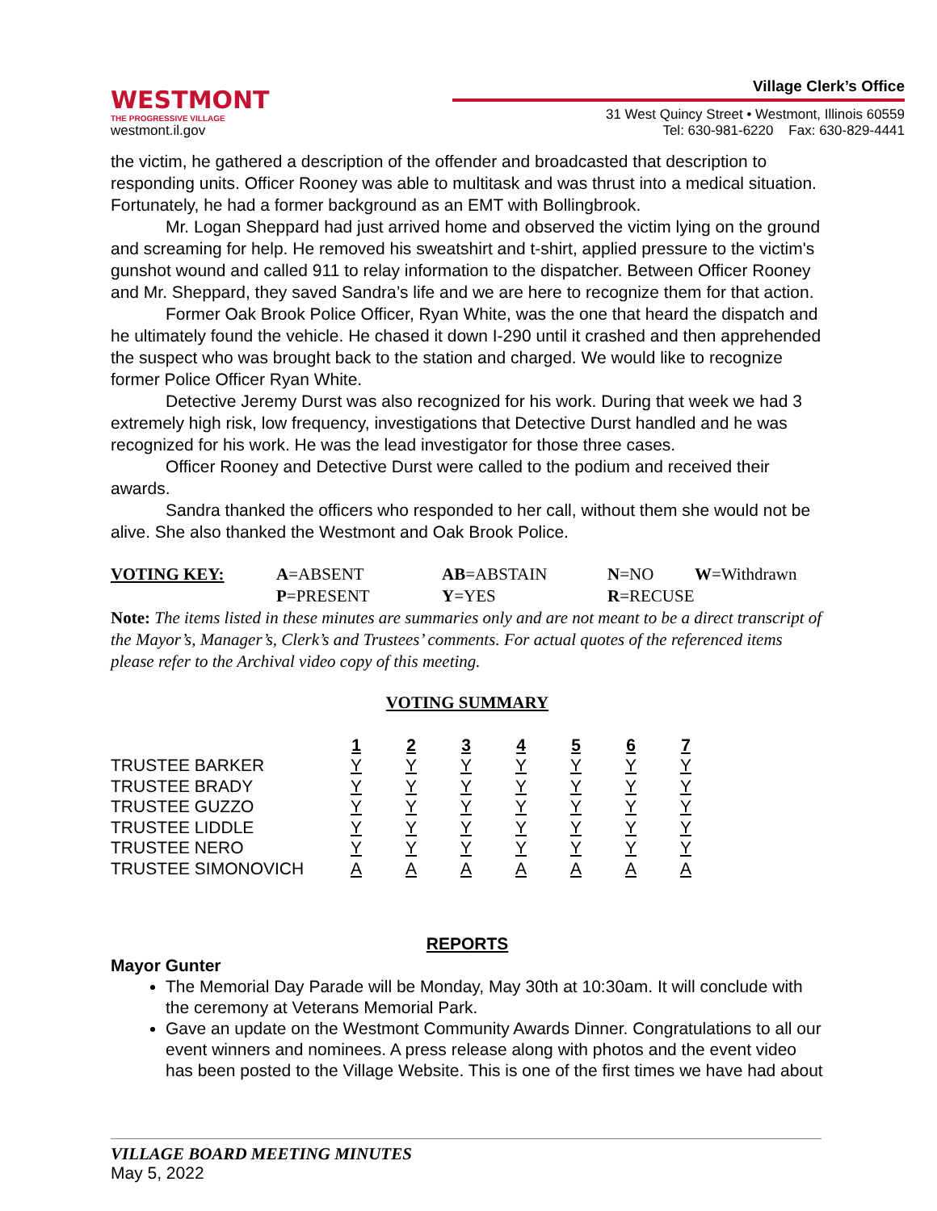WESTMONT
THE PROGRESSIVE VILLAGE
westmont.il.gov
Village Clerk’s Office
31 West Quincy Street • Westmont, Illinois 60559
Tel: 630-981-6220 Fax: 630-829-4441
the victim, he gathered a description of the offender and broadcasted that description to responding units. Officer Rooney was able to multitask and was thrust into a medical situation. Fortunately, he had a former background as an EMT with Bollingbrook.
Mr. Logan Sheppard had just arrived home and observed the victim lying on the ground and screaming for help. He removed his sweatshirt and t-shirt, applied pressure to the victim's gunshot wound and called 911 to relay information to the dispatcher. Between Officer Rooney and Mr. Sheppard, they saved Sandra’s life and we are here to recognize them for that action.
Former Oak Brook Police Officer, Ryan White, was the one that heard the dispatch and he ultimately found the vehicle. He chased it down I-290 until it crashed and then apprehended the suspect who was brought back to the station and charged. We would like to recognize former Police Officer Ryan White.
Detective Jeremy Durst was also recognized for his work. During that week we had 3 extremely high risk, low frequency, investigations that Detective Durst handled and he was recognized for his work. He was the lead investigator for those three cases.
Officer Rooney and Detective Durst were called to the podium and received their awards.
Sandra thanked the officers who responded to her call, without them she would not be alive. She also thanked the Westmont and Oak Brook Police.
| VOTING KEY: | A =ABSENT | AB =ABSTAIN | N =NO | W =Withdrawn |
| | P =PRESENT | Y =YES | R =RECUSE | |
Note: The items listed in these minutes are summaries only and are not meant to be a direct transcript of the Mayor’s, Manager’s, Clerk’s and Trustees’ comments. For actual quotes of the referenced items please refer to the Archival video copy of this meeting.
VOTING SUMMARY
| | 1 | 2 | 3 | 4 | 5 | 6 | 7 |
| TRUSTEE BARKER | Y | Y | Y | Y | Y | Y | Y |
| TRUSTEE BRADY | Y | Y | Y | Y | Y | Y | Y |
| TRUSTEE GUZZO | Y | Y | Y | Y | Y | Y | Y |
| TRUSTEE LIDDLE | Y | Y | Y | Y | Y | Y | Y |
| TRUSTEE NERO | Y | Y | Y | Y | Y | Y | Y |
| TRUSTEE SIMONOVICH | A | A | A | A | A | A | A |
REPORTS
Mayor Gunter
The Memorial Day Parade will be Monday, May 30th at 10:30am. It will conclude with the ceremony at Veterans Memorial Park.
Gave an update on the Westmont Community Awards Dinner. Congratulations to all our event winners and nominees. A press release along with photos and the event video has been posted to the Village Website. This is one of the first times we have had about
VILLAGE BOARD MEETING MINUTES
May 5, 2022